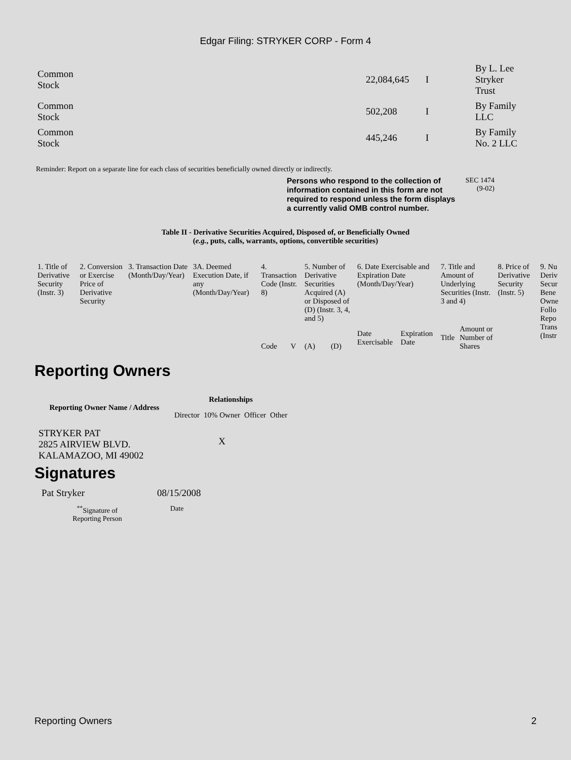Edgar Filing: STRYKER CORP - Form 4
| Common Stock | 22,084,645 | I | By L. Lee Stryker Trust |
| Common Stock | 502,208 | I | By Family LLC |
| Common Stock | 445,246 | I | By Family No. 2 LLC |
Reminder: Report on a separate line for each class of securities beneficially owned directly or indirectly.
Persons who respond to the collection of information contained in this form are not required to respond unless the form displays a currently valid OMB control number.
SEC 1474
(9-02)
Table II - Derivative Securities Acquired, Disposed of, or Beneficially Owned
(e.g., puts, calls, warrants, options, convertible securities)
| 1. Title of Derivative Security (Instr. 3) | 2. Conversion or Exercise Price of Derivative Security | 3. Transaction Date (Month/Day/Year) | 3A. Deemed Execution Date, if any (Month/Day/Year) | 4. Transaction Code (Instr. 8) | | 5. Number of Derivative Securities Acquired (A) or Disposed of (D) (Instr. 3, 4, and 5) | | 6. Date Exercisable and Expiration Date (Month/Day/Year) | | 7. Title and Amount of Underlying Securities (Instr. 3 and 4) | | 8. Price of Derivative Security (Instr. 5) | 9. Nu Deriv Secur Bene Owne Follo Repo Trans (Instr |
| | | | | Code | V | (A) | (D) | Date Exercisable | Expiration Date | Title | Amount or Number of Shares | | |
Reporting Owners
| Reporting Owner Name / Address | Relationships | | | |
| --- | --- | --- | --- | --- |
| | Director | 10% Owner | Officer | Other |
| STRYKER PAT 2825 AIRVIEW BLVD. KALAMAZOO, MI 49002 | | X | | |
Signatures
| Pat Stryker | 08/15/2008 |
| <sup>**</sup> Signature of Reporting Person | Date |
Reporting Owners 2